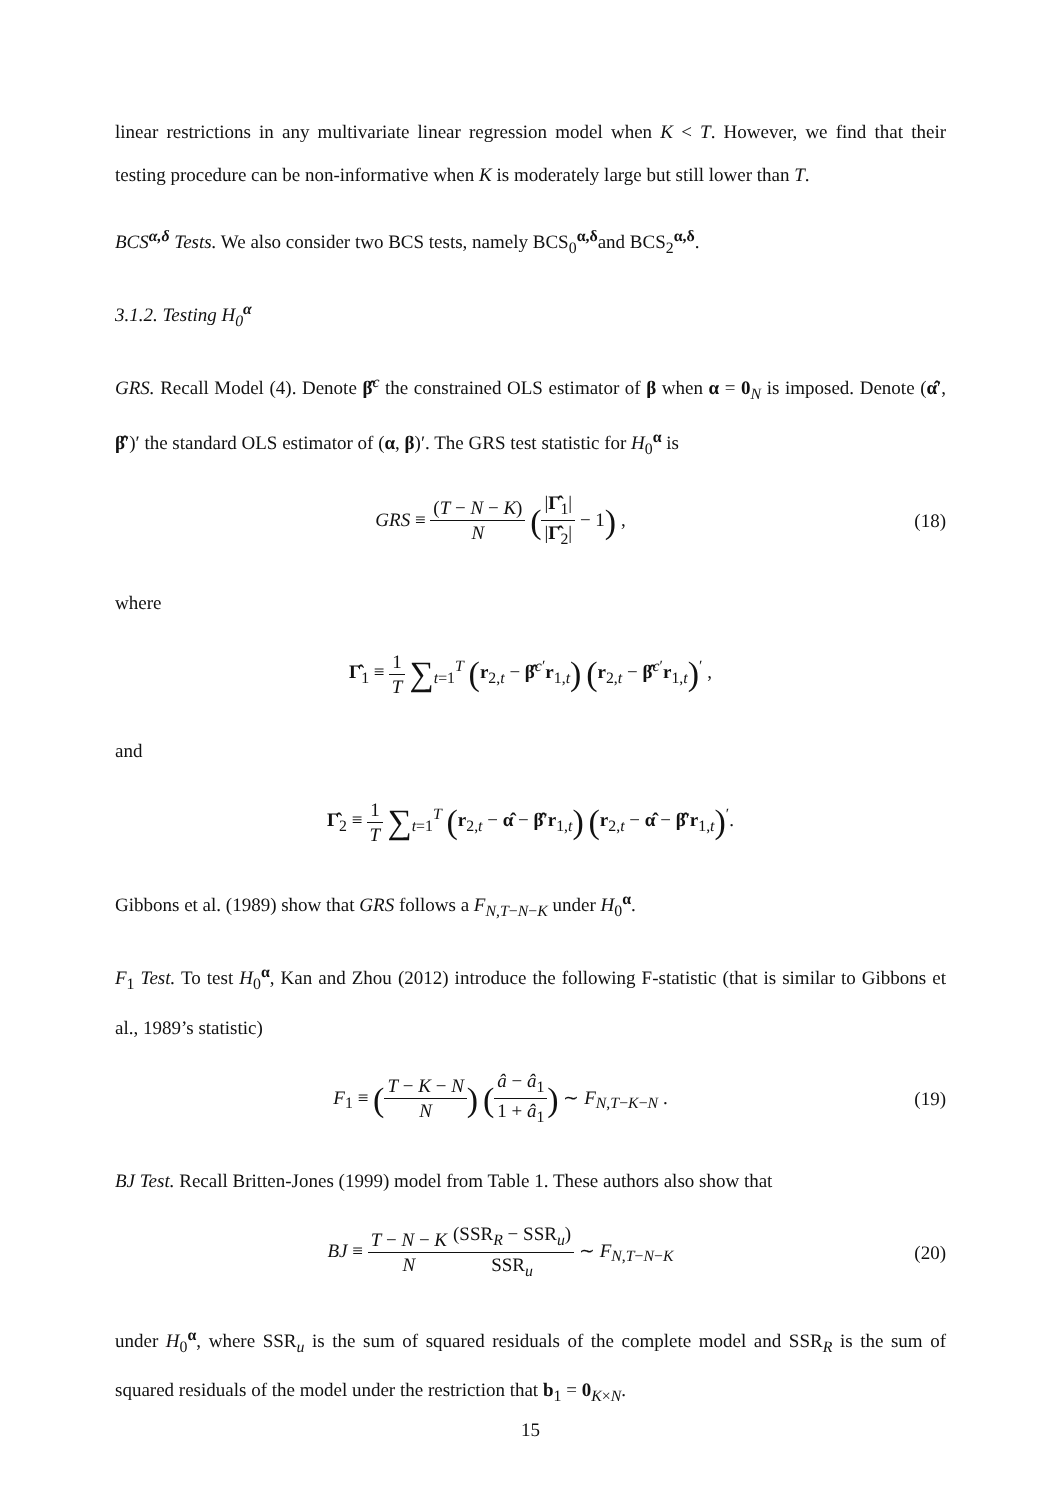linear restrictions in any multivariate linear regression model when K < T. However, we find that their testing procedure can be non-informative when K is moderately large but still lower than T.
BCS<sup>α,δ</sup> Tests. We also consider two BCS tests, namely BCS<sub>0</sub><sup>α,δ</sup>and BCS<sub>2</sub><sup>α,δ</sup>.
3.1.2. Testing H<sub>0</sub><sup>α</sup>
GRS. Recall Model (4). Denote β̂<sup>c</sup> the constrained OLS estimator of β when α = 0<sub>N</sub> is imposed. Denote (α̂′, β̂′)′ the standard OLS estimator of (α, β)′. The GRS test statistic for H<sub>0</sub><sup>α</sup> is
GRS ≡ (T − N − K) N (|Γ̂<sub>1</sub>| |Γ̂<sub>2</sub>| − 1) ,
(18)
where
Γ̂<sub>1</sub> ≡ 1 T ∑<sub>t=1</sub><sup>T</sup> (r<sub>2,t</sub> − β̂<sup>c′</sup>r<sub>1,t</sub>) (r<sub>2,t</sub> − β̂<sup>c′</sup>r<sub>1,t</sub>)<sup>′</sup> ,
and
Γ̂<sub>2</sub> ≡ 1 T ∑<sub>t=1</sub><sup>T</sup> (r<sub>2,t</sub> − α̂ − β̂′r<sub>1,t</sub>) (r<sub>2,t</sub> − α̂ − β̂′r<sub>1,t</sub>)<sup>′</sup>.
Gibbons et al. (1989) show that GRS follows a F<sub>N,T−N−K</sub> under H<sub>0</sub><sup>α</sup>.
F<sub>1</sub> Test. To test H<sub>0</sub><sup>α</sup>, Kan and Zhou (2012) introduce the following F-statistic (that is similar to Gibbons et al., 1989’s statistic)
F<sub>1</sub> ≡ (T − K − N N) (â − â<sub>1</sub> 1 + â<sub>1</sub>) ∼ F<sub>N,T−K−N</sub> .
(19)
BJ Test. Recall Britten-Jones (1999) model from Table 1. These authors also show that
BJ ≡ T − N − K N(SSR<sub>R</sub> − SSR<sub>u</sub>) SSR<sub>u</sub> ∼ F<sub>N,T−N−K</sub>
(20)
under H<sub>0</sub><sup>α</sup>, where SSR<sub>u</sub> is the sum of squared residuals of the complete model and SSR<sub>R</sub> is the sum of squared residuals of the model under the restriction that b<sub>1</sub> = 0<sub>K×N</sub>.
15